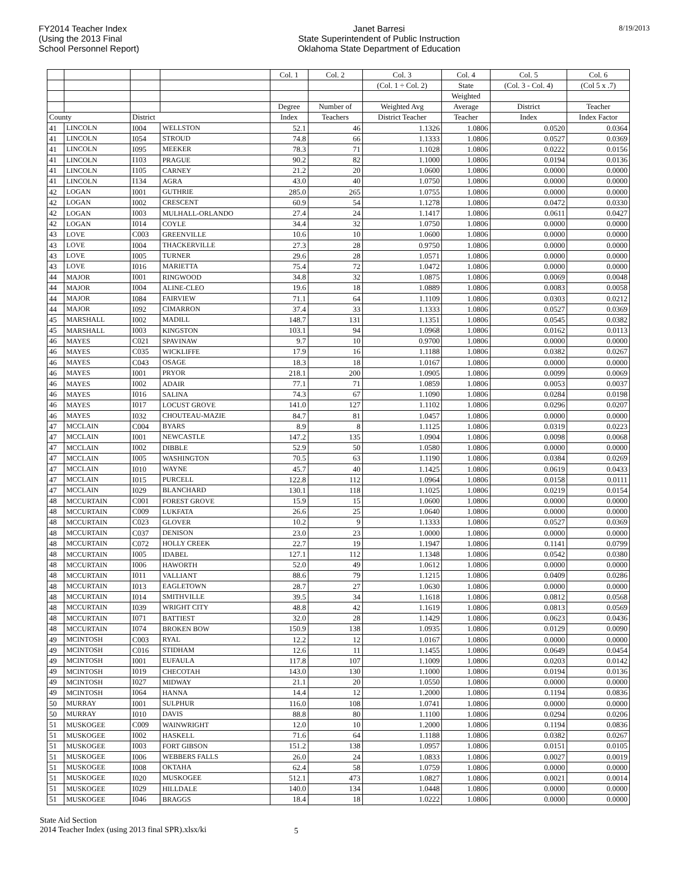FY2014 Teacher Index
(Using the 2013 Final
School Personnel Report)
Janet Barresi
State Superintendent of Public Instruction
Oklahoma State Department of Education
8/19/2013
| | | | | Col. 1 | Col. 2 | Col. 3 | Col. 4 | Col. 5 | Col. 6 |
| --- | --- | --- | --- | --- | --- | --- | --- | --- | --- |
| | | | | | | (Col. 1 ÷ Col. 2) | State | (Col. 3 - Col. 4) | (Col 5 x .7) |
| | | | | | | | Weighted | | |
| | | | | Degree | Number of | Weighted Avg | Average | District | Teacher |
| County | | District | | Index | Teachers | District Teacher | Teacher | Index | Index Factor |
| 41 | LINCOLN | I004 | WELLSTON | 52.1 | 46 | 1.1326 | 1.0806 | 0.0520 | 0.0364 |
| 41 | LINCOLN | I054 | STROUD | 74.8 | 66 | 1.1333 | 1.0806 | 0.0527 | 0.0369 |
| 41 | LINCOLN | I095 | MEEKER | 78.3 | 71 | 1.1028 | 1.0806 | 0.0222 | 0.0156 |
| 41 | LINCOLN | I103 | PRAGUE | 90.2 | 82 | 1.1000 | 1.0806 | 0.0194 | 0.0136 |
| 41 | LINCOLN | I105 | CARNEY | 21.2 | 20 | 1.0600 | 1.0806 | 0.0000 | 0.0000 |
| 41 | LINCOLN | I134 | AGRA | 43.0 | 40 | 1.0750 | 1.0806 | 0.0000 | 0.0000 |
| 42 | LOGAN | I001 | GUTHRIE | 285.0 | 265 | 1.0755 | 1.0806 | 0.0000 | 0.0000 |
| 42 | LOGAN | I002 | CRESCENT | 60.9 | 54 | 1.1278 | 1.0806 | 0.0472 | 0.0330 |
| 42 | LOGAN | I003 | MULHALL-ORLANDO | 27.4 | 24 | 1.1417 | 1.0806 | 0.0611 | 0.0427 |
| 42 | LOGAN | I014 | COYLE | 34.4 | 32 | 1.0750 | 1.0806 | 0.0000 | 0.0000 |
| 43 | LOVE | C003 | GREENVILLE | 10.6 | 10 | 1.0600 | 1.0806 | 0.0000 | 0.0000 |
| 43 | LOVE | I004 | THACKERVILLE | 27.3 | 28 | 0.9750 | 1.0806 | 0.0000 | 0.0000 |
| 43 | LOVE | I005 | TURNER | 29.6 | 28 | 1.0571 | 1.0806 | 0.0000 | 0.0000 |
| 43 | LOVE | I016 | MARIETTA | 75.4 | 72 | 1.0472 | 1.0806 | 0.0000 | 0.0000 |
| 44 | MAJOR | I001 | RINGWOOD | 34.8 | 32 | 1.0875 | 1.0806 | 0.0069 | 0.0048 |
| 44 | MAJOR | I004 | ALINE-CLEO | 19.6 | 18 | 1.0889 | 1.0806 | 0.0083 | 0.0058 |
| 44 | MAJOR | I084 | FAIRVIEW | 71.1 | 64 | 1.1109 | 1.0806 | 0.0303 | 0.0212 |
| 44 | MAJOR | I092 | CIMARRON | 37.4 | 33 | 1.1333 | 1.0806 | 0.0527 | 0.0369 |
| 45 | MARSHALL | I002 | MADILL | 148.7 | 131 | 1.1351 | 1.0806 | 0.0545 | 0.0382 |
| 45 | MARSHALL | I003 | KINGSTON | 103.1 | 94 | 1.0968 | 1.0806 | 0.0162 | 0.0113 |
| 46 | MAYES | C021 | SPAVINAW | 9.7 | 10 | 0.9700 | 1.0806 | 0.0000 | 0.0000 |
| 46 | MAYES | C035 | WICKLIFFE | 17.9 | 16 | 1.1188 | 1.0806 | 0.0382 | 0.0267 |
| 46 | MAYES | C043 | OSAGE | 18.3 | 18 | 1.0167 | 1.0806 | 0.0000 | 0.0000 |
| 46 | MAYES | I001 | PRYOR | 218.1 | 200 | 1.0905 | 1.0806 | 0.0099 | 0.0069 |
| 46 | MAYES | I002 | ADAIR | 77.1 | 71 | 1.0859 | 1.0806 | 0.0053 | 0.0037 |
| 46 | MAYES | I016 | SALINA | 74.3 | 67 | 1.1090 | 1.0806 | 0.0284 | 0.0198 |
| 46 | MAYES | I017 | LOCUST GROVE | 141.0 | 127 | 1.1102 | 1.0806 | 0.0296 | 0.0207 |
| 46 | MAYES | I032 | CHOUTEAU-MAZIE | 84.7 | 81 | 1.0457 | 1.0806 | 0.0000 | 0.0000 |
| 47 | MCCLAIN | C004 | BYARS | 8.9 | 8 | 1.1125 | 1.0806 | 0.0319 | 0.0223 |
| 47 | MCCLAIN | I001 | NEWCASTLE | 147.2 | 135 | 1.0904 | 1.0806 | 0.0098 | 0.0068 |
| 47 | MCCLAIN | I002 | DIBBLE | 52.9 | 50 | 1.0580 | 1.0806 | 0.0000 | 0.0000 |
| 47 | MCCLAIN | I005 | WASHINGTON | 70.5 | 63 | 1.1190 | 1.0806 | 0.0384 | 0.0269 |
| 47 | MCCLAIN | I010 | WAYNE | 45.7 | 40 | 1.1425 | 1.0806 | 0.0619 | 0.0433 |
| 47 | MCCLAIN | I015 | PURCELL | 122.8 | 112 | 1.0964 | 1.0806 | 0.0158 | 0.0111 |
| 47 | MCCLAIN | I029 | BLANCHARD | 130.1 | 118 | 1.1025 | 1.0806 | 0.0219 | 0.0154 |
| 48 | MCCURTAIN | C001 | FOREST GROVE | 15.9 | 15 | 1.0600 | 1.0806 | 0.0000 | 0.0000 |
| 48 | MCCURTAIN | C009 | LUKFATA | 26.6 | 25 | 1.0640 | 1.0806 | 0.0000 | 0.0000 |
| 48 | MCCURTAIN | C023 | GLOVER | 10.2 | 9 | 1.1333 | 1.0806 | 0.0527 | 0.0369 |
| 48 | MCCURTAIN | C037 | DENISON | 23.0 | 23 | 1.0000 | 1.0806 | 0.0000 | 0.0000 |
| 48 | MCCURTAIN | C072 | HOLLY CREEK | 22.7 | 19 | 1.1947 | 1.0806 | 0.1141 | 0.0799 |
| 48 | MCCURTAIN | I005 | IDABEL | 127.1 | 112 | 1.1348 | 1.0806 | 0.0542 | 0.0380 |
| 48 | MCCURTAIN | I006 | HAWORTH | 52.0 | 49 | 1.0612 | 1.0806 | 0.0000 | 0.0000 |
| 48 | MCCURTAIN | I011 | VALLIANT | 88.6 | 79 | 1.1215 | 1.0806 | 0.0409 | 0.0286 |
| 48 | MCCURTAIN | I013 | EAGLETOWN | 28.7 | 27 | 1.0630 | 1.0806 | 0.0000 | 0.0000 |
| 48 | MCCURTAIN | I014 | SMITHVILLE | 39.5 | 34 | 1.1618 | 1.0806 | 0.0812 | 0.0568 |
| 48 | MCCURTAIN | I039 | WRIGHT CITY | 48.8 | 42 | 1.1619 | 1.0806 | 0.0813 | 0.0569 |
| 48 | MCCURTAIN | I071 | BATTIEST | 32.0 | 28 | 1.1429 | 1.0806 | 0.0623 | 0.0436 |
| 48 | MCCURTAIN | I074 | BROKEN BOW | 150.9 | 138 | 1.0935 | 1.0806 | 0.0129 | 0.0090 |
| 49 | MCINTOSH | C003 | RYAL | 12.2 | 12 | 1.0167 | 1.0806 | 0.0000 | 0.0000 |
| 49 | MCINTOSH | C016 | STIDHAM | 12.6 | 11 | 1.1455 | 1.0806 | 0.0649 | 0.0454 |
| 49 | MCINTOSH | I001 | EUFAULA | 117.8 | 107 | 1.1009 | 1.0806 | 0.0203 | 0.0142 |
| 49 | MCINTOSH | I019 | CHECOTAH | 143.0 | 130 | 1.1000 | 1.0806 | 0.0194 | 0.0136 |
| 49 | MCINTOSH | I027 | MIDWAY | 21.1 | 20 | 1.0550 | 1.0806 | 0.0000 | 0.0000 |
| 49 | MCINTOSH | I064 | HANNA | 14.4 | 12 | 1.2000 | 1.0806 | 0.1194 | 0.0836 |
| 50 | MURRAY | I001 | SULPHUR | 116.0 | 108 | 1.0741 | 1.0806 | 0.0000 | 0.0000 |
| 50 | MURRAY | I010 | DAVIS | 88.8 | 80 | 1.1100 | 1.0806 | 0.0294 | 0.0206 |
| 51 | MUSKOGEE | C009 | WAINWRIGHT | 12.0 | 10 | 1.2000 | 1.0806 | 0.1194 | 0.0836 |
| 51 | MUSKOGEE | I002 | HASKELL | 71.6 | 64 | 1.1188 | 1.0806 | 0.0382 | 0.0267 |
| 51 | MUSKOGEE | I003 | FORT GIBSON | 151.2 | 138 | 1.0957 | 1.0806 | 0.0151 | 0.0105 |
| 51 | MUSKOGEE | I006 | WEBBERS FALLS | 26.0 | 24 | 1.0833 | 1.0806 | 0.0027 | 0.0019 |
| 51 | MUSKOGEE | I008 | OKTAHA | 62.4 | 58 | 1.0759 | 1.0806 | 0.0000 | 0.0000 |
| 51 | MUSKOGEE | I020 | MUSKOGEE | 512.1 | 473 | 1.0827 | 1.0806 | 0.0021 | 0.0014 |
| 51 | MUSKOGEE | I029 | HILLDALE | 140.0 | 134 | 1.0448 | 1.0806 | 0.0000 | 0.0000 |
| 51 | MUSKOGEE | I046 | BRAGGS | 18.4 | 18 | 1.0222 | 1.0806 | 0.0000 | 0.0000 |
State Aid Section
2014 Teacher Index (using 2013 final SPR).xlsx/ki
5